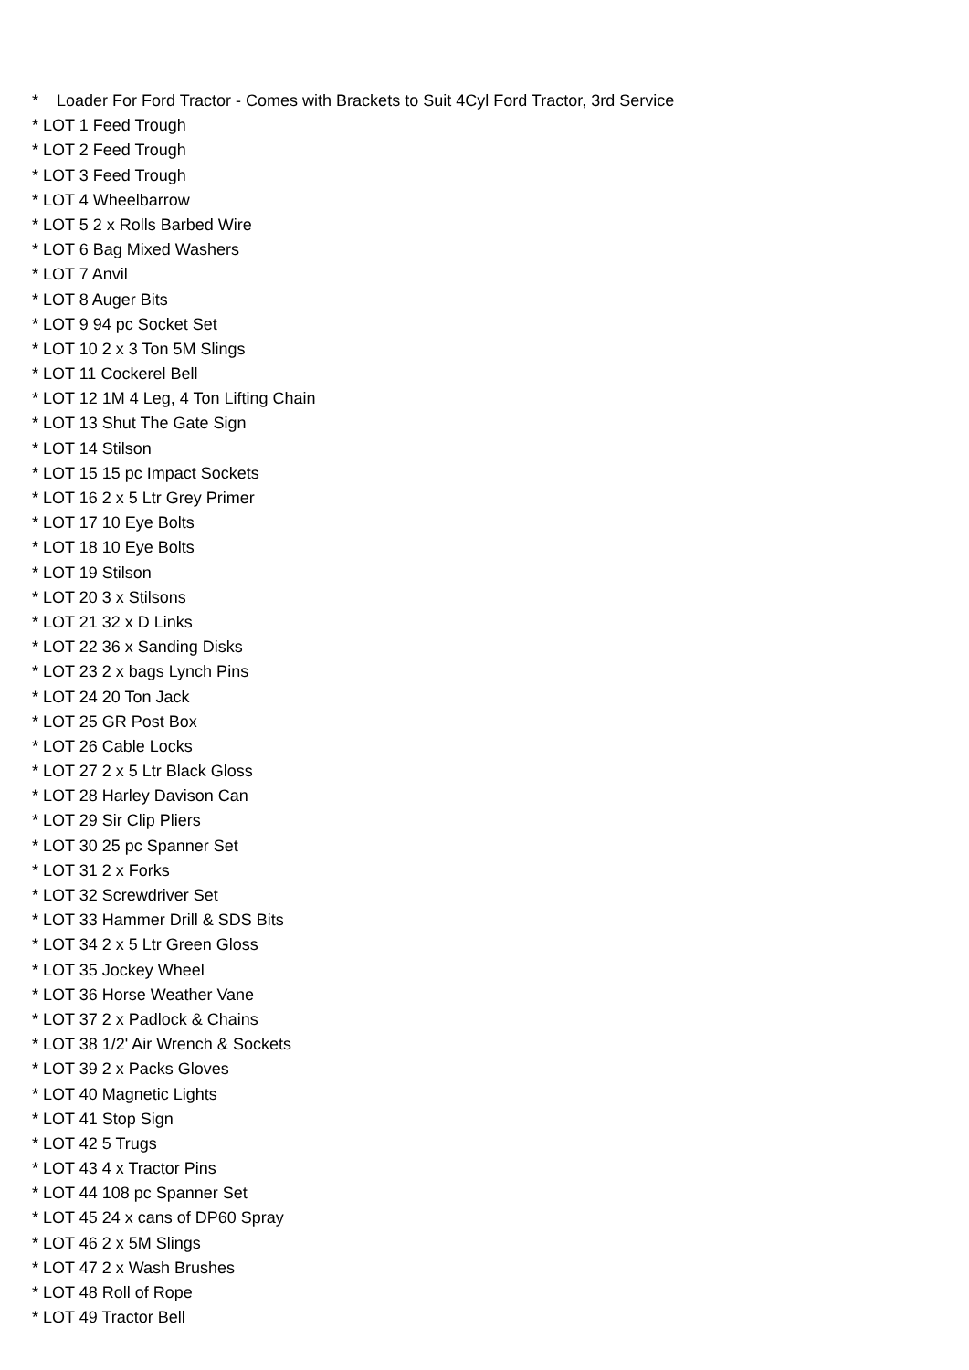* Loader For Ford Tractor - Comes with Brackets to Suit 4Cyl Ford Tractor, 3rd Service
* LOT 1 Feed Trough
* LOT 2 Feed Trough
* LOT 3 Feed Trough
* LOT 4 Wheelbarrow
* LOT 5 2 x Rolls Barbed Wire
* LOT 6 Bag Mixed Washers
* LOT 7 Anvil
* LOT 8 Auger Bits
* LOT 9 94 pc Socket Set
* LOT 10 2 x 3 Ton 5M Slings
* LOT 11 Cockerel Bell
* LOT 12 1M 4 Leg, 4 Ton Lifting Chain
* LOT 13 Shut The Gate Sign
* LOT 14 Stilson
* LOT 15 15 pc Impact Sockets
* LOT 16 2 x 5 Ltr Grey Primer
* LOT 17 10 Eye Bolts
* LOT 18 10 Eye Bolts
* LOT 19 Stilson
* LOT 20 3 x Stilsons
* LOT 21 32 x D Links
* LOT 22 36 x Sanding Disks
* LOT 23 2 x bags Lynch Pins
* LOT 24 20 Ton Jack
* LOT 25 GR Post Box
* LOT 26 Cable Locks
* LOT 27 2 x 5 Ltr Black Gloss
* LOT 28 Harley Davison Can
* LOT 29 Sir Clip Pliers
* LOT 30 25 pc Spanner Set
* LOT 31 2 x Forks
* LOT 32 Screwdriver Set
* LOT 33 Hammer Drill & SDS Bits
* LOT 34 2 x 5 Ltr Green Gloss
* LOT 35 Jockey Wheel
* LOT 36 Horse Weather Vane
* LOT 37 2 x Padlock & Chains
* LOT 38 1/2' Air Wrench & Sockets
* LOT 39 2 x Packs Gloves
* LOT 40 Magnetic Lights
* LOT 41 Stop Sign
* LOT 42 5 Trugs
* LOT 43 4 x Tractor Pins
* LOT 44 108 pc Spanner Set
* LOT 45 24 x cans of DP60 Spray
* LOT 46 2 x 5M Slings
* LOT 47 2 x Wash Brushes
* LOT 48 Roll of Rope
* LOT 49 Tractor Bell